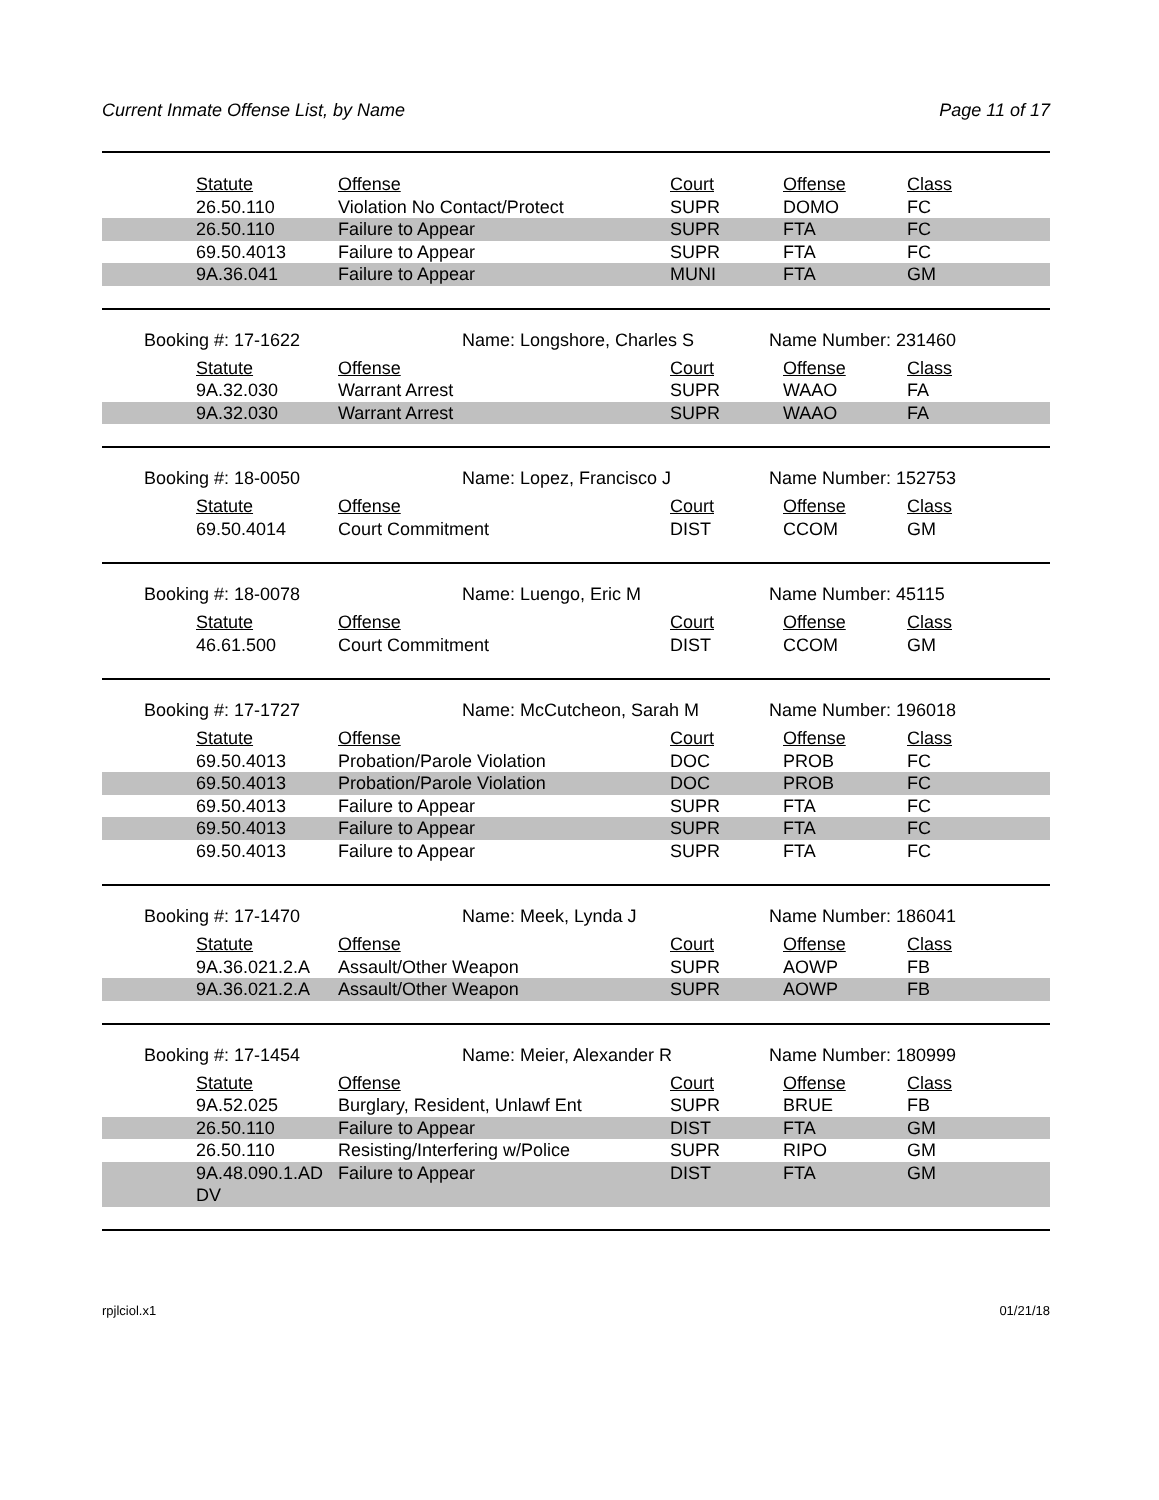Current Inmate Offense List, by Name Page 11 of 17
| Statute | Offense | Court | Offense | Class |
| --- | --- | --- | --- | --- |
| 26.50.110 | Violation No Contact/Protect | SUPR | DOMO | FC |
| 26.50.110 | Failure to Appear | SUPR | FTA | FC |
| 69.50.4013 | Failure to Appear | SUPR | FTA | FC |
| 9A.36.041 | Failure to Appear | MUNI | FTA | GM |
Booking #: 17-1622 Name: Longshore, Charles S Name Number: 231460
| Statute | Offense | Court | Offense | Class |
| --- | --- | --- | --- | --- |
| 9A.32.030 | Warrant Arrest | SUPR | WAAO | FA |
| 9A.32.030 | Warrant Arrest | SUPR | WAAO | FA |
Booking #: 18-0050 Name: Lopez, Francisco J Name Number: 152753
| Statute | Offense | Court | Offense | Class |
| --- | --- | --- | --- | --- |
| 69.50.4014 | Court Commitment | DIST | CCOM | GM |
Booking #: 18-0078 Name: Luengo, Eric M Name Number: 45115
| Statute | Offense | Court | Offense | Class |
| --- | --- | --- | --- | --- |
| 46.61.500 | Court Commitment | DIST | CCOM | GM |
Booking #: 17-1727 Name: McCutcheon, Sarah M Name Number: 196018
| Statute | Offense | Court | Offense | Class |
| --- | --- | --- | --- | --- |
| 69.50.4013 | Probation/Parole Violation | DOC | PROB | FC |
| 69.50.4013 | Probation/Parole Violation | DOC | PROB | FC |
| 69.50.4013 | Failure to Appear | SUPR | FTA | FC |
| 69.50.4013 | Failure to Appear | SUPR | FTA | FC |
| 69.50.4013 | Failure to Appear | SUPR | FTA | FC |
Booking #: 17-1470 Name: Meek, Lynda J Name Number: 186041
| Statute | Offense | Court | Offense | Class |
| --- | --- | --- | --- | --- |
| 9A.36.021.2.A | Assault/Other Weapon | SUPR | AOWP | FB |
| 9A.36.021.2.A | Assault/Other Weapon | SUPR | AOWP | FB |
Booking #: 17-1454 Name: Meier, Alexander R Name Number: 180999
| Statute | Offense | Court | Offense | Class |
| --- | --- | --- | --- | --- |
| 9A.52.025 | Burglary, Resident, Unlawf Ent | SUPR | BRUE | FB |
| 26.50.110 | Failure to Appear | DIST | FTA | GM |
| 26.50.110 | Resisting/Interfering w/Police | SUPR | RIPO | GM |
| 9A.48.090.1.AD DV | Failure to Appear | DIST | FTA | GM |
rpjlciol.x1 01/21/18